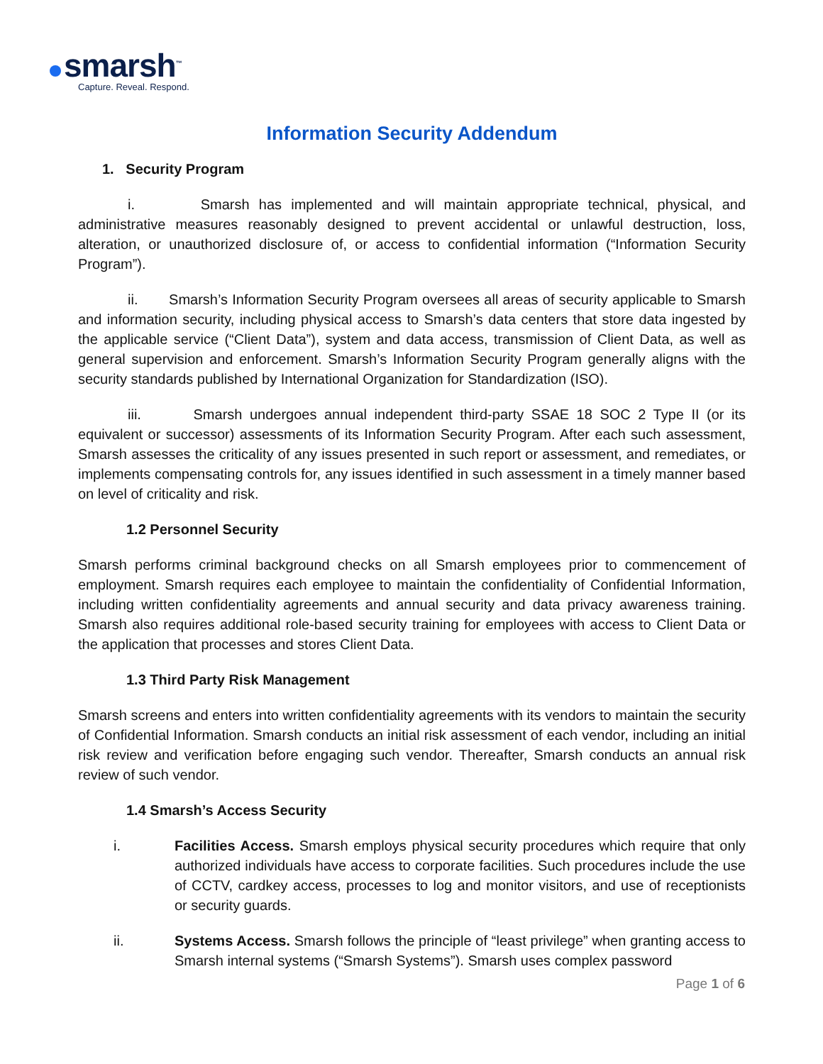smarsh<sup>™</sup>
Capture. Reveal. Respond.
Information Security Addendum
1. Security Program
i. Smarsh has implemented and will maintain appropriate technical, physical, and administrative measures reasonably designed to prevent accidental or unlawful destruction, loss, alteration, or unauthorized disclosure of, or access to confidential information (“Information Security Program”).
ii. Smarsh’s Information Security Program oversees all areas of security applicable to Smarsh and information security, including physical access to Smarsh’s data centers that store data ingested by the applicable service (“Client Data”), system and data access, transmission of Client Data, as well as general supervision and enforcement. Smarsh’s Information Security Program generally aligns with the security standards published by International Organization for Standardization (ISO).
iii. Smarsh undergoes annual independent third-party SSAE 18 SOC 2 Type II (or its equivalent or successor) assessments of its Information Security Program. After each such assessment, Smarsh assesses the criticality of any issues presented in such report or assessment, and remediates, or implements compensating controls for, any issues identified in such assessment in a timely manner based on level of criticality and risk.
1.2 Personnel Security
Smarsh performs criminal background checks on all Smarsh employees prior to commencement of employment. Smarsh requires each employee to maintain the confidentiality of Confidential Information, including written confidentiality agreements and annual security and data privacy awareness training. Smarsh also requires additional role-based security training for employees with access to Client Data or the application that processes and stores Client Data.
1.3 Third Party Risk Management
Smarsh screens and enters into written confidentiality agreements with its vendors to maintain the security of Confidential Information. Smarsh conducts an initial risk assessment of each vendor, including an initial risk review and verification before engaging such vendor. Thereafter, Smarsh conducts an annual risk review of such vendor.
1.4 Smarsh’s Access Security
i. Facilities Access. Smarsh employs physical security procedures which require that only authorized individuals have access to corporate facilities. Such procedures include the use of CCTV, cardkey access, processes to log and monitor visitors, and use of receptionists or security guards.
ii. Systems Access. Smarsh follows the principle of “least privilege” when granting access to Smarsh internal systems (“Smarsh Systems”). Smarsh uses complex password
Page 1 of 6